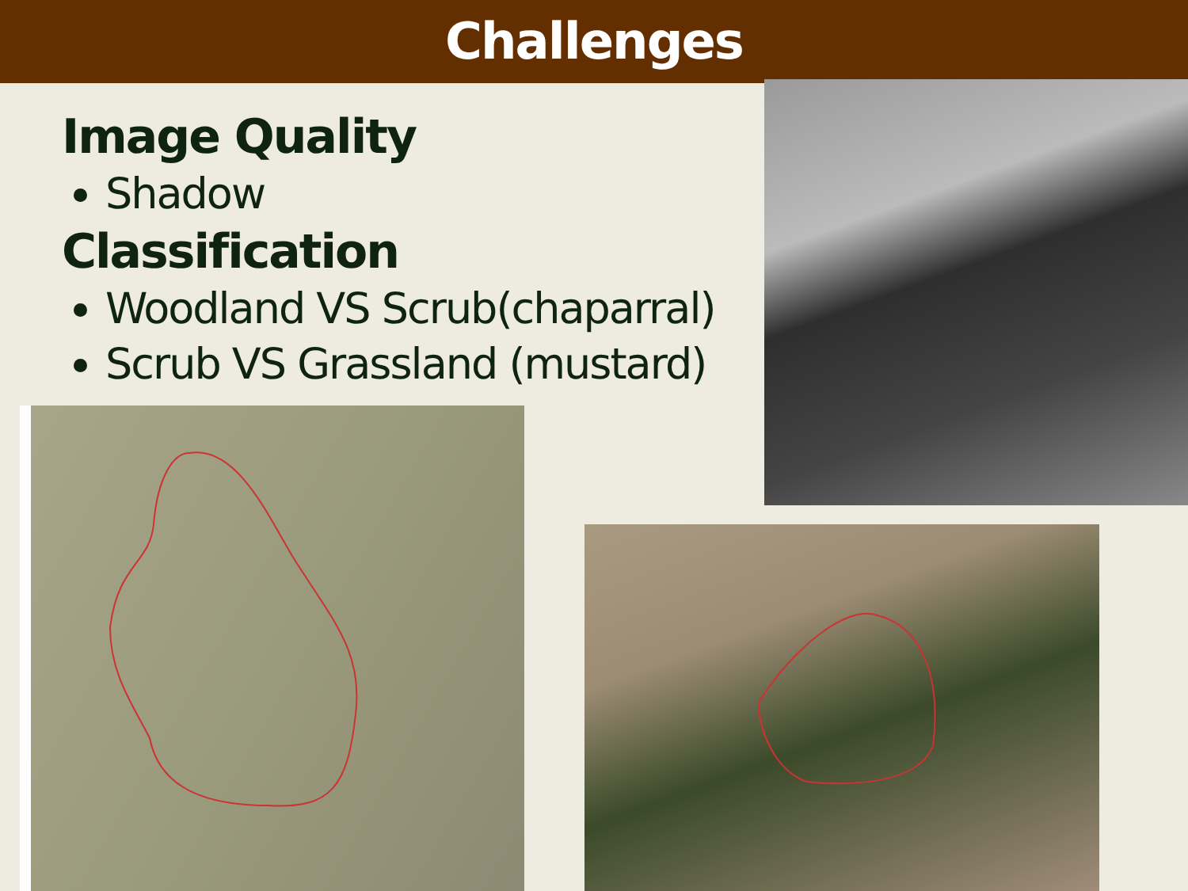Challenges
Image Quality
Shadow
Classification
Woodland VS Scrub(chaparral)
Scrub VS Grassland (mustard)